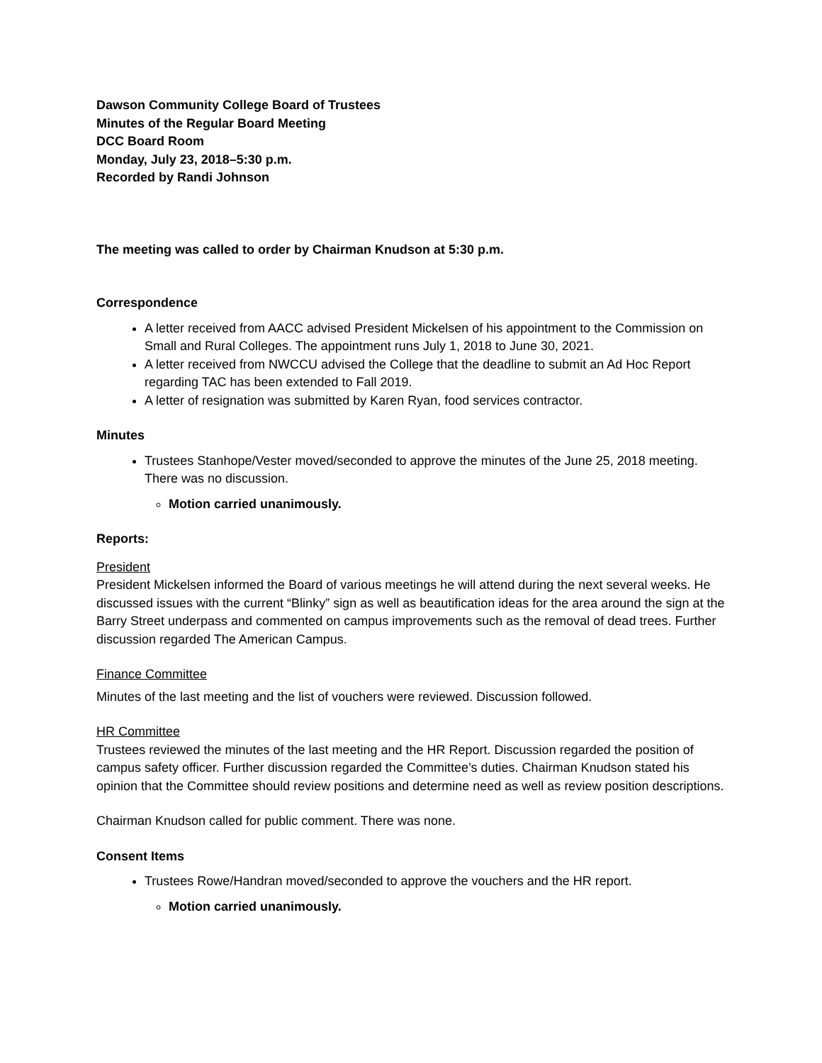Dawson Community College Board of Trustees
Minutes of the Regular Board Meeting
DCC Board Room
Monday, July 23, 2018–5:30 p.m.
Recorded by Randi Johnson
The meeting was called to order by Chairman Knudson at 5:30 p.m.
Correspondence
A letter received from AACC advised President Mickelsen of his appointment to the Commission on Small and Rural Colleges. The appointment runs July 1, 2018 to June 30, 2021.
A letter received from NWCCU advised the College that the deadline to submit an Ad Hoc Report regarding TAC has been extended to Fall 2019.
A letter of resignation was submitted by Karen Ryan, food services contractor.
Minutes
Trustees Stanhope/Vester moved/seconded to approve the minutes of the June 25, 2018 meeting. There was no discussion.
Motion carried unanimously.
Reports:
President
President Mickelsen informed the Board of various meetings he will attend during the next several weeks. He discussed issues with the current “Blinky” sign as well as beautification ideas for the area around the sign at the Barry Street underpass and commented on campus improvements such as the removal of dead trees. Further discussion regarded The American Campus.
Finance Committee
Minutes of the last meeting and the list of vouchers were reviewed. Discussion followed.
HR Committee
Trustees reviewed the minutes of the last meeting and the HR Report. Discussion regarded the position of campus safety officer. Further discussion regarded the Committee’s duties. Chairman Knudson stated his opinion that the Committee should review positions and determine need as well as review position descriptions.
Chairman Knudson called for public comment. There was none.
Consent Items
Trustees Rowe/Handran moved/seconded to approve the vouchers and the HR report.
Motion carried unanimously.